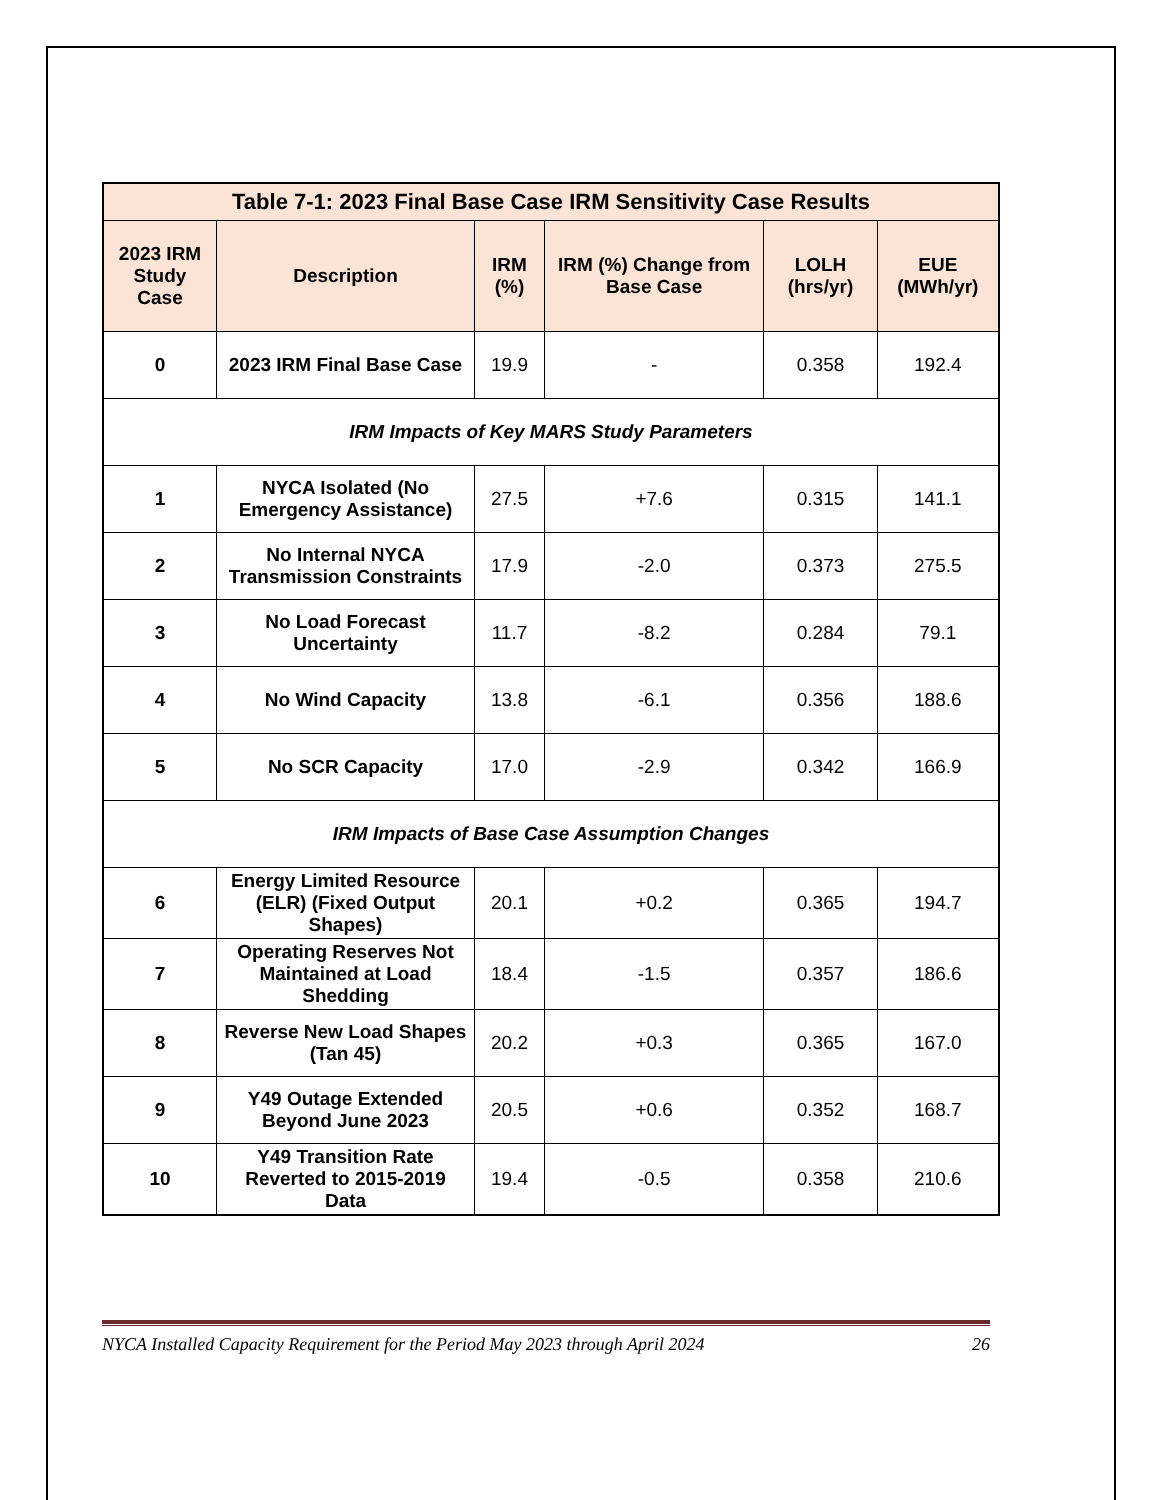| Table 7-1: 2023 Final Base Case IRM Sensitivity Case Results | | | | | |
| --- | --- | --- | --- | --- | --- |
| 2023 IRM Study Case | Description | IRM (%) | IRM (%) Change from Base Case | LOLH (hrs/yr) | EUE (MWh/yr) |
| 0 | 2023 IRM Final Base Case | 19.9 | - | 0.358 | 192.4 |
| IRM Impacts of Key MARS Study Parameters | | | | | |
| 1 | NYCA Isolated (No Emergency Assistance) | 27.5 | +7.6 | 0.315 | 141.1 |
| 2 | No Internal NYCA Transmission Constraints | 17.9 | -2.0 | 0.373 | 275.5 |
| 3 | No Load Forecast Uncertainty | 11.7 | -8.2 | 0.284 | 79.1 |
| 4 | No Wind Capacity | 13.8 | -6.1 | 0.356 | 188.6 |
| 5 | No SCR Capacity | 17.0 | -2.9 | 0.342 | 166.9 |
| IRM Impacts of Base Case Assumption Changes | | | | | |
| 6 | Energy Limited Resource (ELR) (Fixed Output Shapes) | 20.1 | +0.2 | 0.365 | 194.7 |
| 7 | Operating Reserves Not Maintained at Load Shedding | 18.4 | -1.5 | 0.357 | 186.6 |
| 8 | Reverse New Load Shapes (Tan 45) | 20.2 | +0.3 | 0.365 | 167.0 |
| 9 | Y49 Outage Extended Beyond June 2023 | 20.5 | +0.6 | 0.352 | 168.7 |
| 10 | Y49 Transition Rate Reverted to 2015-2019 Data | 19.4 | -0.5 | 0.358 | 210.6 |
NYCA Installed Capacity Requirement for the Period May 2023 through April 2024 26